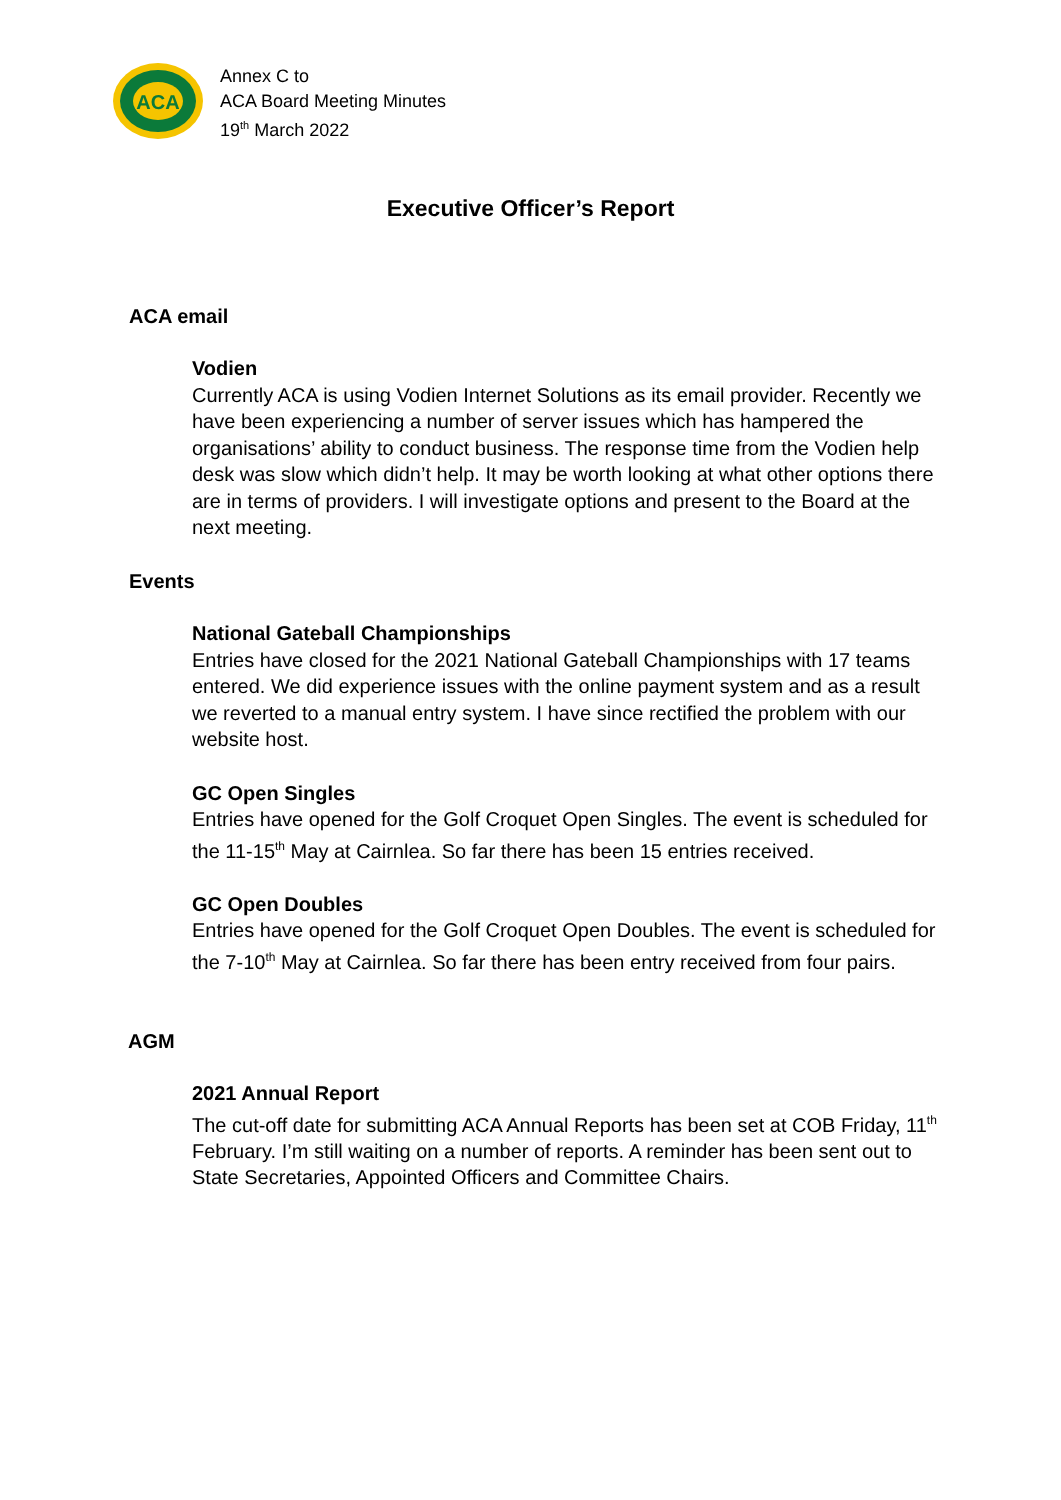ACA
Annex C to
ACA Board Meeting Minutes
19<sup>th</sup> March 2022
Executive Officer’s Report
ACA email
Vodien
Currently ACA is using Vodien Internet Solutions as its email provider. Recently we have been experiencing a number of server issues which has hampered the organisations’ ability to conduct business. The response time from the Vodien help desk was slow which didn’t help. It may be worth looking at what other options there are in terms of providers. I will investigate options and present to the Board at the next meeting.
Events
National Gateball Championships
Entries have closed for the 2021 National Gateball Championships with 17 teams entered. We did experience issues with the online payment system and as a result we reverted to a manual entry system. I have since rectified the problem with our website host.
GC Open Singles
Entries have opened for the Golf Croquet Open Singles. The event is scheduled for the 11-15<sup>th</sup> May at Cairnlea. So far there has been 15 entries received.
GC Open Doubles
Entries have opened for the Golf Croquet Open Doubles. The event is scheduled for the 7-10<sup>th</sup> May at Cairnlea. So far there has been entry received from four pairs.
AGM
2021 Annual Report
The cut-off date for submitting ACA Annual Reports has been set at COB Friday, 11<sup>th</sup> February. I’m still waiting on a number of reports. A reminder has been sent out to State Secretaries, Appointed Officers and Committee Chairs.